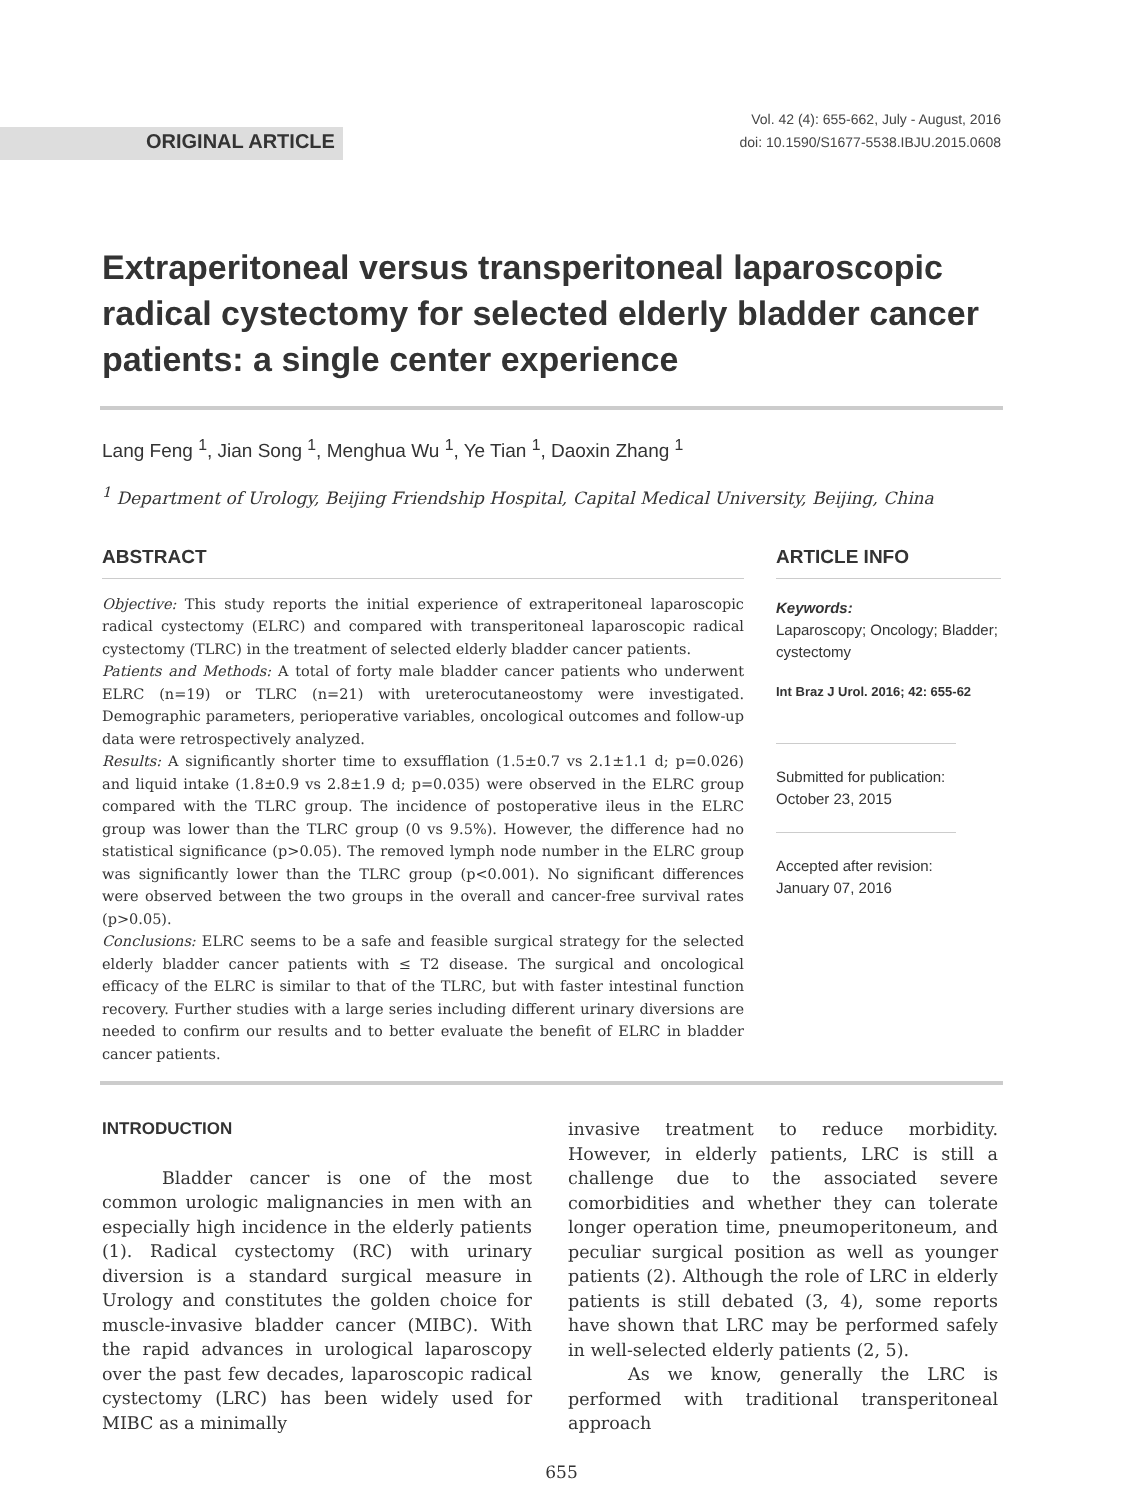ORIGINAL ARTICLE
Vol. 42 (4): 655-662, July - August, 2016
doi: 10.1590/S1677-5538.IBJU.2015.0608
Extraperitoneal versus transperitoneal laparoscopic radical cystectomy for selected elderly bladder cancer patients: a single center experience
Lang Feng <sup>1</sup>, Jian Song <sup>1</sup>, Menghua Wu <sup>1</sup>, Ye Tian <sup>1</sup>, Daoxin Zhang <sup>1</sup>
<sup>1</sup> Department of Urology, Beijing Friendship Hospital, Capital Medical University, Beijing, China
ABSTRACT
Objective: This study reports the initial experience of extraperitoneal laparoscopic radical cystectomy (ELRC) and compared with transperitoneal laparoscopic radical cystectomy (TLRC) in the treatment of selected elderly bladder cancer patients.
Patients and Methods: A total of forty male bladder cancer patients who underwent ELRC (n=19) or TLRC (n=21) with ureterocutaneostomy were investigated. Demographic parameters, perioperative variables, oncological outcomes and follow-up data were retrospectively analyzed.
Results: A significantly shorter time to exsufflation (1.5±0.7 vs 2.1±1.1 d; p=0.026) and liquid intake (1.8±0.9 vs 2.8±1.9 d; p=0.035) were observed in the ELRC group compared with the TLRC group. The incidence of postoperative ileus in the ELRC group was lower than the TLRC group (0 vs 9.5%). However, the difference had no statistical significance (p>0.05). The removed lymph node number in the ELRC group was significantly lower than the TLRC group (p<0.001). No significant differences were observed between the two groups in the overall and cancer-free survival rates (p>0.05).
Conclusions: ELRC seems to be a safe and feasible surgical strategy for the selected elderly bladder cancer patients with ≤ T2 disease. The surgical and oncological efficacy of the ELRC is similar to that of the TLRC, but with faster intestinal function recovery. Further studies with a large series including different urinary diversions are needed to confirm our results and to better evaluate the benefit of ELRC in bladder cancer patients.
ARTICLE INFO
Keywords:
Laparoscopy; Oncology; Bladder; cystectomy
Int Braz J Urol. 2016; 42: 655-62
Submitted for publication:
October 23, 2015
Accepted after revision:
January 07, 2016
INTRODUCTION
Bladder cancer is one of the most common urologic malignancies in men with an especially high incidence in the elderly patients (1). Radical cystectomy (RC) with urinary diversion is a standard surgical measure in Urology and constitutes the golden choice for muscle-invasive bladder cancer (MIBC). With the rapid advances in urological laparoscopy over the past few decades, laparoscopic radical cystectomy (LRC) has been widely used for MIBC as a minimally
invasive treatment to reduce morbidity. However, in elderly patients, LRC is still a challenge due to the associated severe comorbidities and whether they can tolerate longer operation time, pneumoperitoneum, and peculiar surgical position as well as younger patients (2). Although the role of LRC in elderly patients is still debated (3, 4), some reports have shown that LRC may be performed safely in well-selected elderly patients (2, 5).
As we know, generally the LRC is performed with traditional transperitoneal approach
655